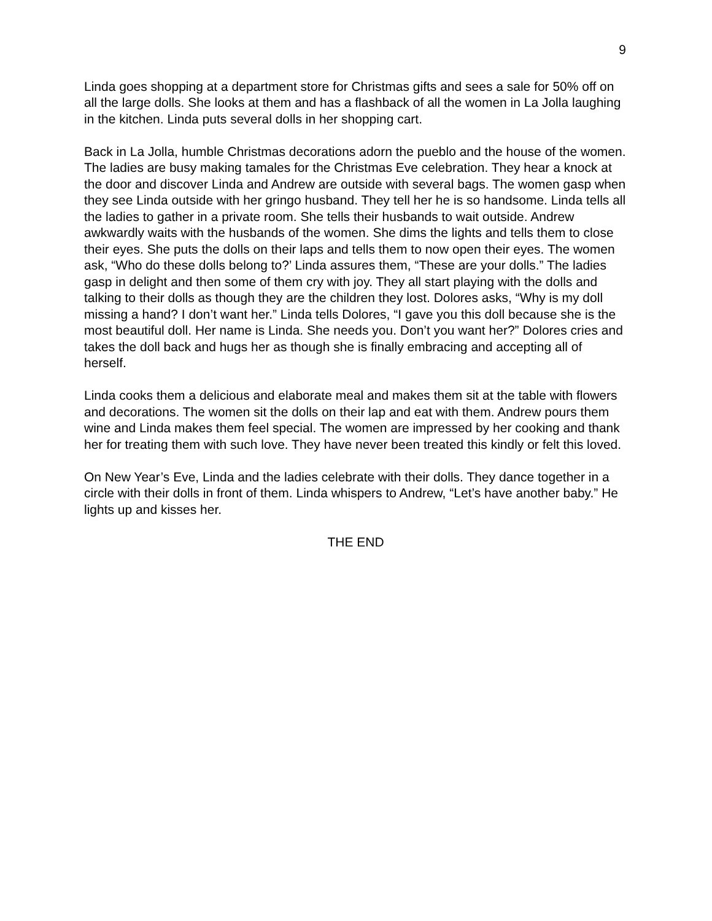9
Linda goes shopping at a department store for Christmas gifts and sees a sale for 50% off on all the large dolls. She looks at them and has a flashback of all the women in La Jolla laughing in the kitchen. Linda puts several dolls in her shopping cart.
Back in La Jolla, humble Christmas decorations adorn the pueblo and the house of the women. The ladies are busy making tamales for the Christmas Eve celebration. They hear a knock at the door and discover Linda and Andrew are outside with several bags. The women gasp when they see Linda outside with her gringo husband. They tell her he is so handsome. Linda tells all the ladies to gather in a private room. She tells their husbands to wait outside. Andrew awkwardly waits with the husbands of the women. She dims the lights and tells them to close their eyes. She puts the dolls on their laps and tells them to now open their eyes. The women ask, “Who do these dolls belong to?’ Linda assures them, “These are your dolls.” The ladies gasp in delight and then some of them cry with joy. They all start playing with the dolls and talking to their dolls as though they are the children they lost. Dolores asks, “Why is my doll missing a hand? I don’t want her.” Linda tells Dolores, “I gave you this doll because she is the most beautiful doll. Her name is Linda. She needs you. Don’t you want her?” Dolores cries and takes the doll back and hugs her as though she is finally embracing and accepting all of herself.
Linda cooks them a delicious and elaborate meal and makes them sit at the table with flowers and decorations. The women sit the dolls on their lap and eat with them. Andrew pours them wine and Linda makes them feel special. The women are impressed by her cooking and thank her for treating them with such love. They have never been treated this kindly or felt this loved.
On New Year’s Eve, Linda and the ladies celebrate with their dolls. They dance together in a circle with their dolls in front of them. Linda whispers to Andrew, “Let’s have another baby.” He lights up and kisses her.
THE END